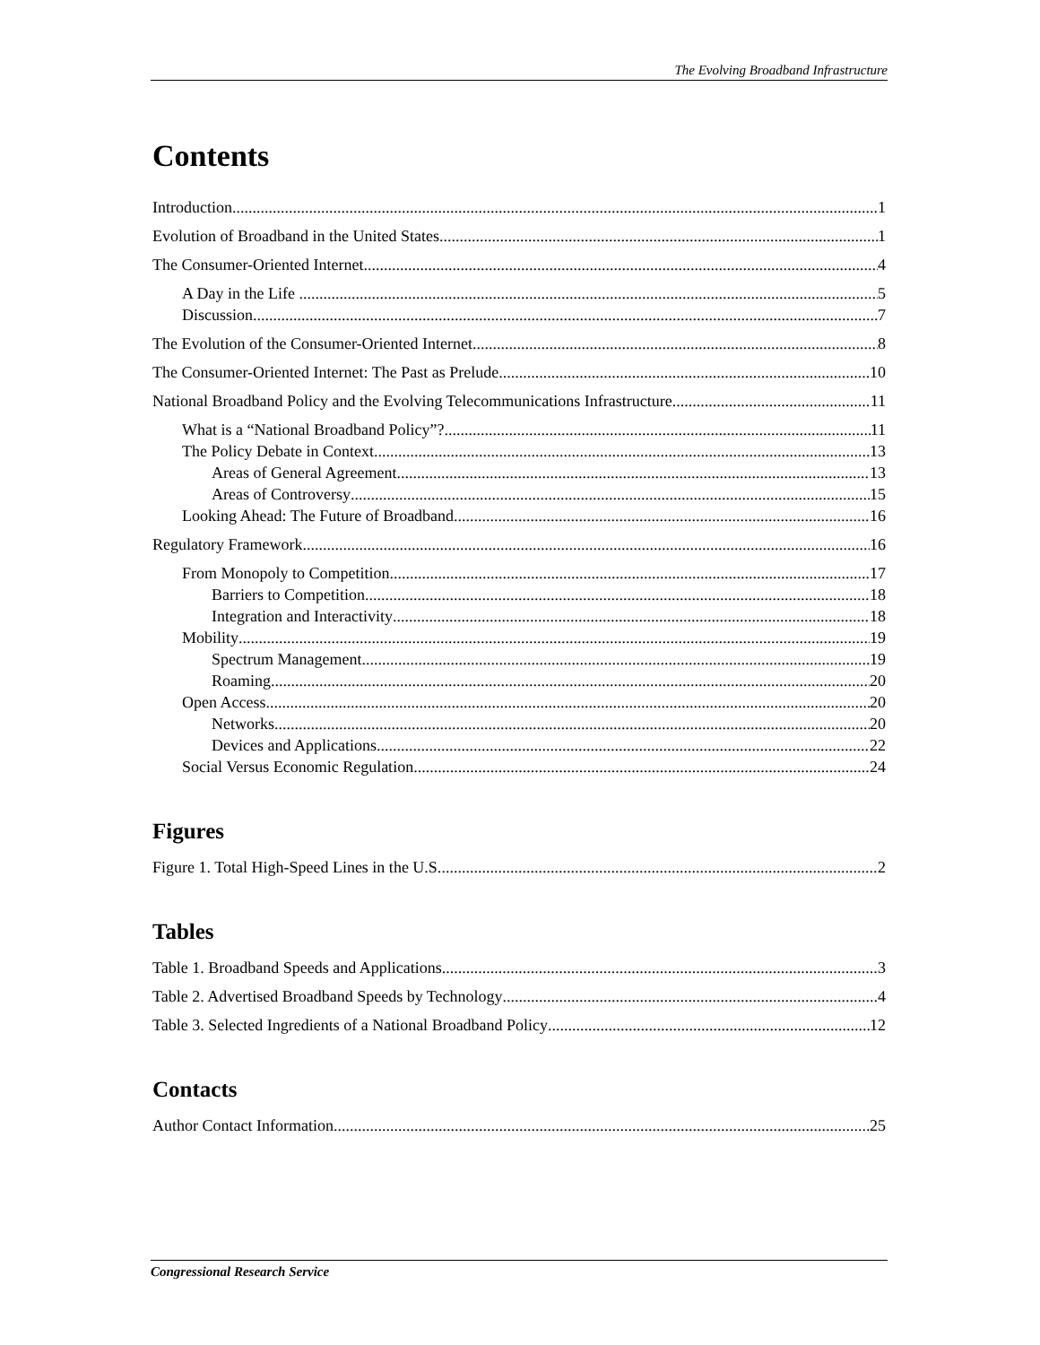The Evolving Broadband Infrastructure
Contents
Introduction 1
Evolution of Broadband in the United States 1
The Consumer-Oriented Internet 4
A Day in the Life ... 5
Discussion 7
The Evolution of the Consumer-Oriented Internet 8
The Consumer-Oriented Internet: The Past as Prelude 10
National Broadband Policy and the Evolving Telecommunications Infrastructure 11
What is a “National Broadband Policy”? 11
The Policy Debate in Context 13
Areas of General Agreement 13
Areas of Controversy 15
Looking Ahead: The Future of Broadband 16
Regulatory Framework 16
From Monopoly to Competition 17
Barriers to Competition 18
Integration and Interactivity 18
Mobility 19
Spectrum Management 19
Roaming 20
Open Access 20
Networks 20
Devices and Applications 22
Social Versus Economic Regulation 24
Figures
Figure 1. Total High-Speed Lines in the U.S. 2
Tables
Table 1. Broadband Speeds and Applications 3
Table 2. Advertised Broadband Speeds by Technology 4
Table 3. Selected Ingredients of a National Broadband Policy 12
Contacts
Author Contact Information 25
Congressional Research Service